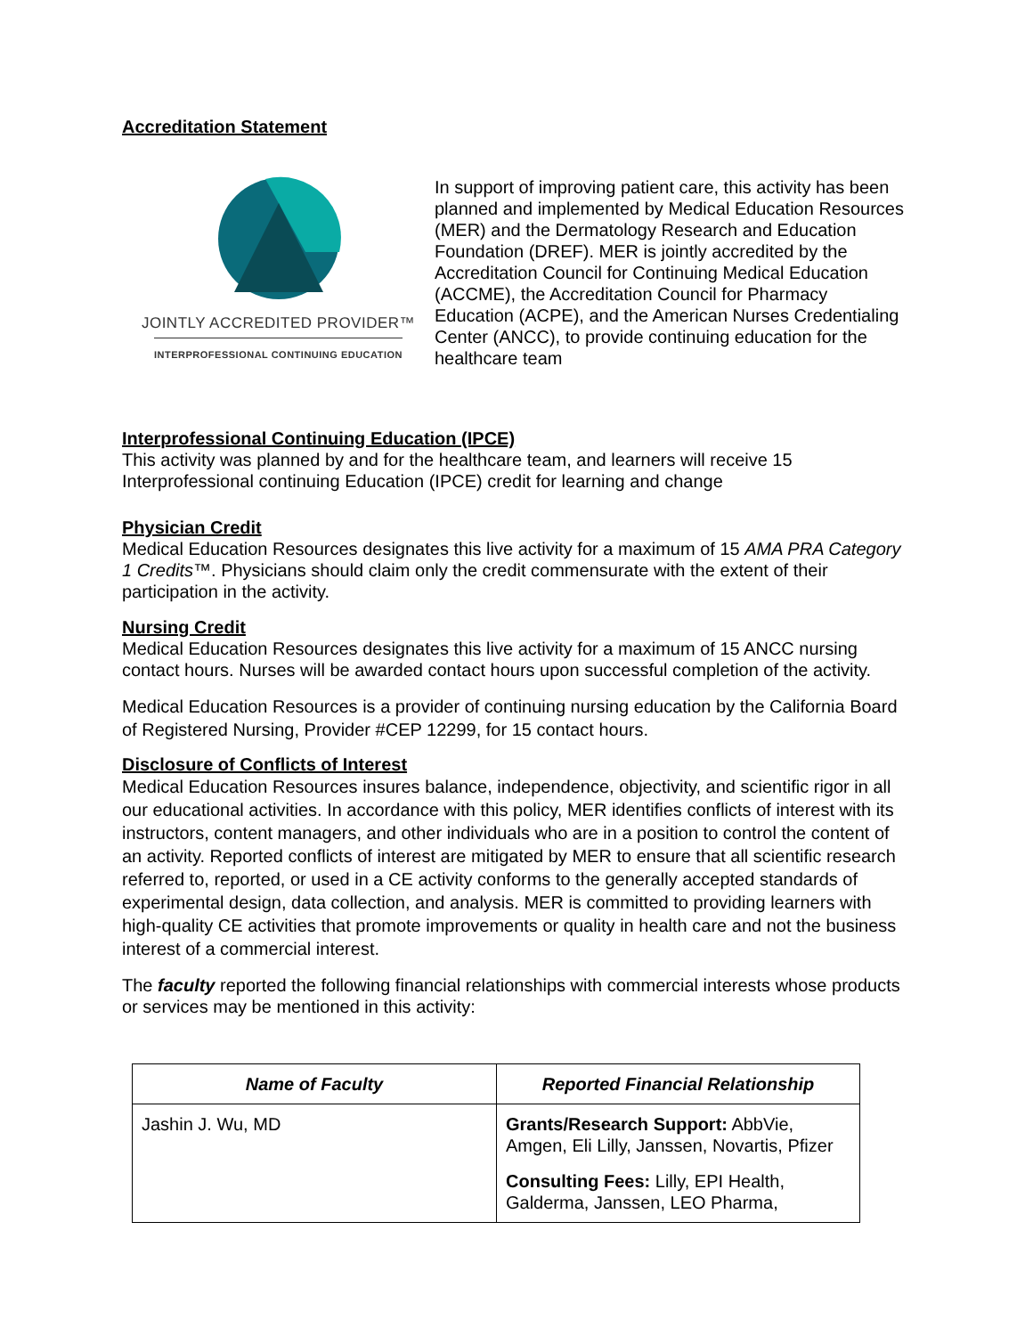Accreditation Statement
JOINTLY ACCREDITED PROVIDER™
INTERPROFESSIONAL CONTINUING EDUCATION
In support of improving patient care, this activity has been planned and implemented by Medical Education Resources (MER) and the Dermatology Research and Education Foundation (DREF). MER is jointly accredited by the Accreditation Council for Continuing Medical Education (ACCME), the Accreditation Council for Pharmacy Education (ACPE), and the American Nurses Credentialing Center (ANCC), to provide continuing education for the healthcare team
Interprofessional Continuing Education (IPCE)
This activity was planned by and for the healthcare team, and learners will receive 15 Interprofessional continuing Education (IPCE) credit for learning and change
Physician Credit
Medical Education Resources designates this live activity for a maximum of 15 AMA PRA Category 1 Credits™. Physicians should claim only the credit commensurate with the extent of their participation in the activity.
Nursing Credit
Medical Education Resources designates this live activity for a maximum of 15 ANCC nursing contact hours. Nurses will be awarded contact hours upon successful completion of the activity.
Medical Education Resources is a provider of continuing nursing education by the California Board of Registered Nursing, Provider #CEP 12299, for 15 contact hours.
Disclosure of Conflicts of Interest
Medical Education Resources insures balance, independence, objectivity, and scientific rigor in all our educational activities. In accordance with this policy, MER identifies conflicts of interest with its instructors, content managers, and other individuals who are in a position to control the content of an activity. Reported conflicts of interest are mitigated by MER to ensure that all scientific research referred to, reported, or used in a CE activity conforms to the generally accepted standards of experimental design, data collection, and analysis. MER is committed to providing learners with high-quality CE activities that promote improvements or quality in health care and not the business interest of a commercial interest.
The faculty reported the following financial relationships with commercial interests whose products or services may be mentioned in this activity:
| Name of Faculty | Reported Financial Relationship |
| --- | --- |
| Jashin J. Wu, MD | Grants/Research Support: AbbVie, Amgen, Eli Lilly, Janssen, Novartis, Pfizer Consulting Fees: Lilly, EPI Health, Galderma, Janssen, LEO Pharma, |